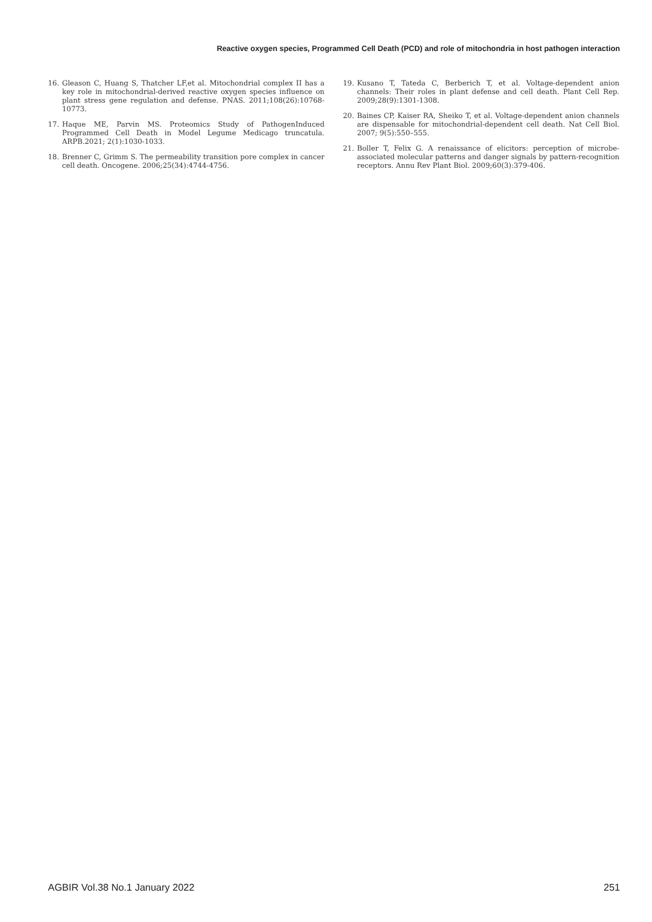Reactive oxygen species, Programmed Cell Death (PCD) and role of mitochondria in host pathogen interaction
16. Gleason C, Huang S, Thatcher LF,et al. Mitochondrial complex II has a key role in mitochondrial-derived reactive oxygen species influence on plant stress gene regulation and defense. PNAS. 2011;108(26):10768-10773.
17. Haque ME, Parvin MS. Proteomics Study of PathogenInduced Programmed Cell Death in Model Legume Medicago truncatula. ARPB.2021; 2(1):1030-1033.
18. Brenner C, Grimm S. The permeability transition pore complex in cancer cell death. Oncogene. 2006;25(34):4744-4756.
19. Kusano T, Tateda C, Berberich T, et al. Voltage-dependent anion channels: Their roles in plant defense and cell death. Plant Cell Rep. 2009;28(9):1301-1308.
20. Baines CP, Kaiser RA, Sheiko T, et al. Voltage-dependent anion channels are dispensable for mitochondrial-dependent cell death. Nat Cell Biol. 2007; 9(5):550–555.
21. Boller T, Felix G. A renaissance of elicitors: perception of microbe-associated molecular patterns and danger signals by pattern-recognition receptors. Annu Rev Plant Biol. 2009;60(3):379-406.
AGBIR Vol.38 No.1 January 2022 251